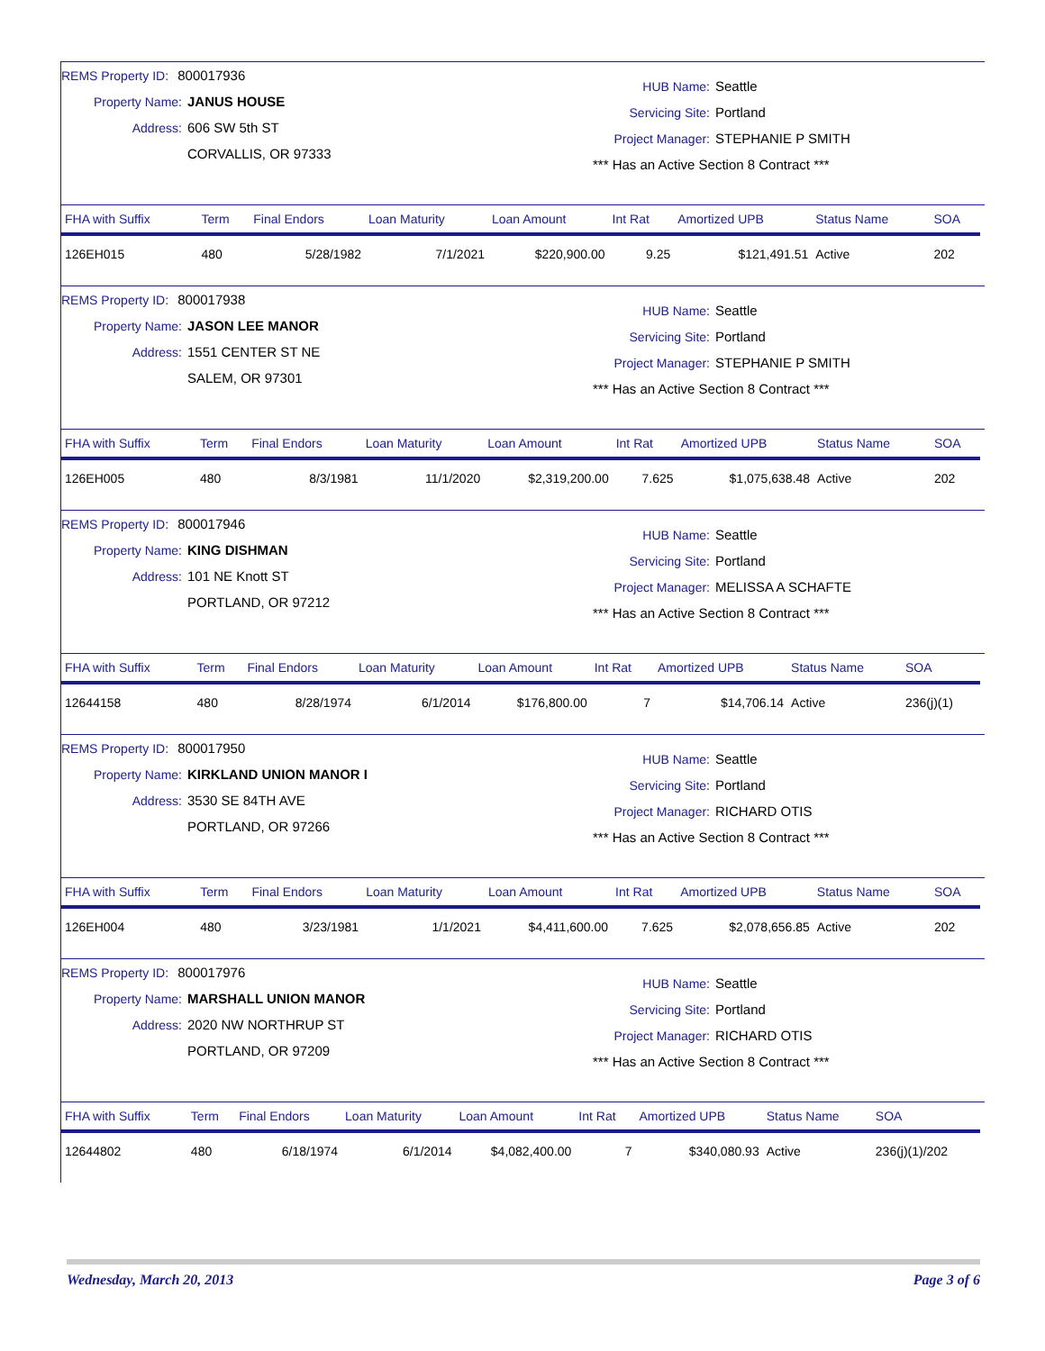REMS Property ID: 800017936
Property Name: JANUS HOUSE
Address: 606 SW 5th ST
CORVALLIS, OR 97333
HUB Name: Seattle
Servicing Site: Portland
Project Manager: STEPHANIE P SMITH
*** Has an Active Section 8 Contract ***
| FHA with Suffix | Term | Final Endors | Loan Maturity | Loan Amount | Int Rat | Amortized UPB | Status Name | SOA |
| --- | --- | --- | --- | --- | --- | --- | --- | --- |
| 126EH015 | 480 | 5/28/1982 | 7/1/2021 | $220,900.00 | 9.25 | $121,491.51 | Active | 202 |
REMS Property ID: 800017938
Property Name: JASON LEE MANOR
Address: 1551 CENTER ST NE
SALEM, OR 97301
HUB Name: Seattle
Servicing Site: Portland
Project Manager: STEPHANIE P SMITH
*** Has an Active Section 8 Contract ***
| FHA with Suffix | Term | Final Endors | Loan Maturity | Loan Amount | Int Rat | Amortized UPB | Status Name | SOA |
| --- | --- | --- | --- | --- | --- | --- | --- | --- |
| 126EH005 | 480 | 8/3/1981 | 11/1/2020 | $2,319,200.00 | 7.625 | $1,075,638.48 | Active | 202 |
REMS Property ID: 800017946
Property Name: KING DISHMAN
Address: 101 NE Knott ST
PORTLAND, OR 97212
HUB Name: Seattle
Servicing Site: Portland
Project Manager: MELISSA A SCHAFTE
*** Has an Active Section 8 Contract ***
| FHA with Suffix | Term | Final Endors | Loan Maturity | Loan Amount | Int Rat | Amortized UPB | Status Name | SOA |
| --- | --- | --- | --- | --- | --- | --- | --- | --- |
| 12644158 | 480 | 8/28/1974 | 6/1/2014 | $176,800.00 | 7 | $14,706.14 | Active | 236(j)(1) |
REMS Property ID: 800017950
Property Name: KIRKLAND UNION MANOR I
Address: 3530 SE 84TH AVE
PORTLAND, OR 97266
HUB Name: Seattle
Servicing Site: Portland
Project Manager: RICHARD OTIS
*** Has an Active Section 8 Contract ***
| FHA with Suffix | Term | Final Endors | Loan Maturity | Loan Amount | Int Rat | Amortized UPB | Status Name | SOA |
| --- | --- | --- | --- | --- | --- | --- | --- | --- |
| 126EH004 | 480 | 3/23/1981 | 1/1/2021 | $4,411,600.00 | 7.625 | $2,078,656.85 | Active | 202 |
REMS Property ID: 800017976
Property Name: MARSHALL UNION MANOR
Address: 2020 NW NORTHRUP ST
PORTLAND, OR 97209
HUB Name: Seattle
Servicing Site: Portland
Project Manager: RICHARD OTIS
*** Has an Active Section 8 Contract ***
| FHA with Suffix | Term | Final Endors | Loan Maturity | Loan Amount | Int Rat | Amortized UPB | Status Name | SOA |
| --- | --- | --- | --- | --- | --- | --- | --- | --- |
| 12644802 | 480 | 6/18/1974 | 6/1/2014 | $4,082,400.00 | 7 | $340,080.93 | Active | 236(j)(1)/202 |
Wednesday, March 20, 2013 Page 3 of 6